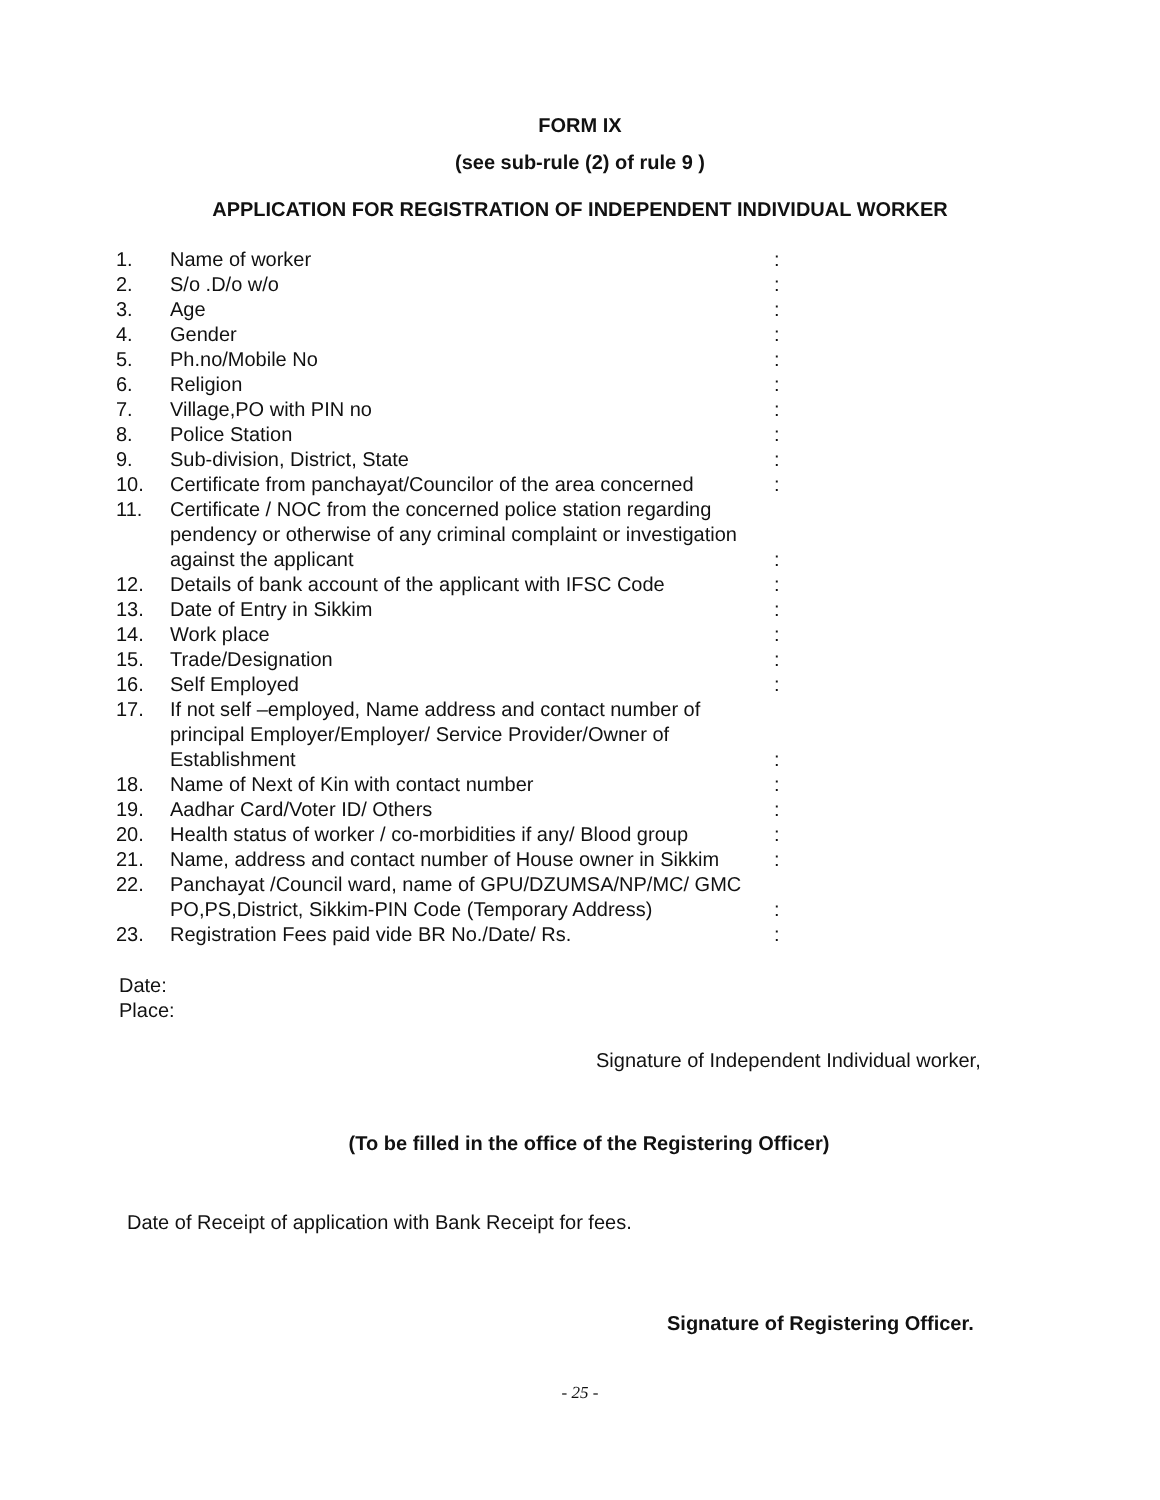FORM IX
(see sub-rule (2) of rule 9 )
APPLICATION FOR REGISTRATION OF INDEPENDENT INDIVIDUAL WORKER
| 1. | Name of worker | : |
| 2. | S/o .D/o w/o | : |
| 3. | Age | : |
| 4. | Gender | : |
| 5. | Ph.no/Mobile No | : |
| 6. | Religion | : |
| 7. | Village,PO with PIN no | : |
| 8. | Police Station | : |
| 9. | Sub-division, District, State | : |
| 10. | Certificate from panchayat/Councilor of the area concerned | : |
| 11. | Certificate / NOC from the concerned police station regarding pendency or otherwise of any criminal complaint or investigation against the applicant | : |
| 12. | Details of bank account of the applicant with IFSC Code | : |
| 13. | Date of Entry in Sikkim | : |
| 14. | Work place | : |
| 15. | Trade/Designation | : |
| 16. | Self Employed | : |
| 17. | If not self –employed, Name address and contact number of principal Employer/Employer/ Service Provider/Owner of Establishment | : |
| 18. | Name of Next of Kin with contact number | : |
| 19. | Aadhar Card/Voter ID/ Others | : |
| 20. | Health status of worker / co-morbidities if any/ Blood group | : |
| 21. | Name, address and contact number of House owner in Sikkim | : |
| 22. | Panchayat /Council ward, name of GPU/DZUMSA/NP/MC/ GMC PO,PS,District, Sikkim-PIN Code (Temporary Address) | : |
| 23. | Registration Fees paid vide BR No./Date/ Rs. | : |
Date:
Place:
Signature of Independent Individual worker,
(To be filled in the office of the Registering Officer)
Date of Receipt of application with Bank Receipt for fees.
Signature of Registering Officer.
- 25 -